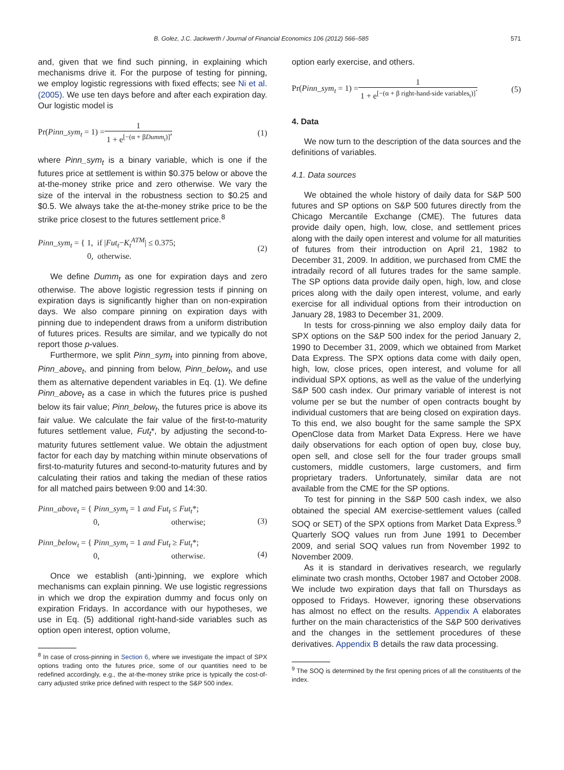B. Golez, J.C. Jackwerth / Journal of Financial Economics 106 (2012) 566–585 571
and, given that we find such pinning, in explaining which mechanisms drive it. For the purpose of testing for pinning, we employ logistic regressions with fixed effects; see Ni et al. (2005). We use ten days before and after each expiration day. Our logistic model is
Pr(Pinn_sym<sub>t</sub> = 1) = 1 1 + e<sup>[−(α + βDumm<sub>t</sub>)]</sup>, (1)
where Pinn_sym<sub>t</sub> is a binary variable, which is one if the futures price at settlement is within $0.375 below or above the at-the-money strike price and zero otherwise. We vary the size of the interval in the robustness section to $0.25 and $0.5. We always take the at-the-money strike price to be the strike price closest to the futures settlement price.<sup>8</sup>
Pinn_sym<sub>t</sub> = { 1, if |Fut<sub>t</sub>−K<sub>t</sub><sup>ATM</sup>| ≤ 0.375;
0, otherwise. (2)
We define Dumm<sub>t</sub> as one for expiration days and zero otherwise. The above logistic regression tests if pinning on expiration days is significantly higher than on non-expiration days. We also compare pinning on expiration days with pinning due to independent draws from a uniform distribution of futures prices. Results are similar, and we typically do not report those p-values.
Furthermore, we split Pinn_sym<sub>t</sub> into pinning from above, Pinn_above<sub>t</sub>, and pinning from below, Pinn_below<sub>t</sub>, and use them as alternative dependent variables in Eq. (1). We define Pinn_above<sub>t</sub> as a case in which the futures price is pushed below its fair value; Pinn_below<sub>t</sub>, the futures price is above its fair value. We calculate the fair value of the first-to-maturity futures settlement value, Fut<sub>t</sub>*, by adjusting the second-to-maturity futures settlement value. We obtain the adjustment factor for each day by matching within minute observations of first-to-maturity futures and second-to-maturity futures and by calculating their ratios and taking the median of these ratios for all matched pairs between 9:00 and 14:30.
Pinn_above<sub>t</sub> = { Pinn_sym<sub>t</sub> = 1 and Fut<sub>t</sub> ≤ Fut<sub>t</sub>*;
0, otherwise;
(3)
Pinn_below<sub>t</sub> = { Pinn_sym<sub>t</sub> = 1 and Fut<sub>t</sub> ≥ Fut<sub>t</sub>*;
0, otherwise.
(4)
Once we establish (anti-)pinning, we explore which mechanisms can explain pinning. We use logistic regressions in which we drop the expiration dummy and focus only on expiration Fridays. In accordance with our hypotheses, we use in Eq. (5) additional right-hand-side variables such as option open interest, option volume,
<sup>8</sup> In case of cross-pinning in Section 6, where we investigate the impact of SPX options trading onto the futures price, some of our quantities need to be redefined accordingly, e.g., the at-the-money strike price is typically the cost-of-carry adjusted strike price defined with respect to the S&P 500 index.
option early exercise, and others.
Pr(Pinn_sym<sub>t</sub> = 1) = 1 1 + e<sup>[−(α + β right-hand-side variables<sub>t</sub>)]</sup>. (5)
4. Data
We now turn to the description of the data sources and the definitions of variables.
4.1. Data sources
We obtained the whole history of daily data for S&P 500 futures and SP options on S&P 500 futures directly from the Chicago Mercantile Exchange (CME). The futures data provide daily open, high, low, close, and settlement prices along with the daily open interest and volume for all maturities of futures from their introduction on April 21, 1982 to December 31, 2009. In addition, we purchased from CME the intradaily record of all futures trades for the same sample. The SP options data provide daily open, high, low, and close prices along with the daily open interest, volume, and early exercise for all individual options from their introduction on January 28, 1983 to December 31, 2009.
In tests for cross-pinning we also employ daily data for SPX options on the S&P 500 index for the period January 2, 1990 to December 31, 2009, which we obtained from Market Data Express. The SPX options data come with daily open, high, low, close prices, open interest, and volume for all individual SPX options, as well as the value of the underlying S&P 500 cash index. Our primary variable of interest is not volume per se but the number of open contracts bought by individual customers that are being closed on expiration days. To this end, we also bought for the same sample the SPX OpenClose data from Market Data Express. Here we have daily observations for each option of open buy, close buy, open sell, and close sell for the four trader groups small customers, middle customers, large customers, and firm proprietary traders. Unfortunately, similar data are not available from the CME for the SP options.
To test for pinning in the S&P 500 cash index, we also obtained the special AM exercise-settlement values (called SOQ or SET) of the SPX options from Market Data Express.<sup>9</sup> Quarterly SOQ values run from June 1991 to December 2009, and serial SOQ values run from November 1992 to November 2009.
As it is standard in derivatives research, we regularly eliminate two crash months, October 1987 and October 2008. We include two expiration days that fall on Thursdays as opposed to Fridays. However, ignoring these observations has almost no effect on the results. Appendix A elaborates further on the main characteristics of the S&P 500 derivatives and the changes in the settlement procedures of these derivatives. Appendix B details the raw data processing.
<sup>9</sup> The SOQ is determined by the first opening prices of all the constituents of the index.